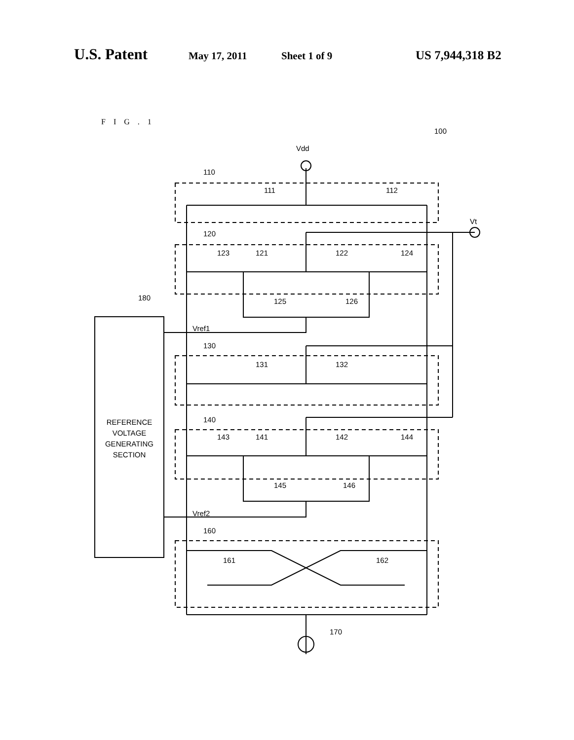U.S. Patent May 17, 2011 Sheet 1 of 9 US 7,944,318 B2
F I G . 1
Vdd
100
110
111
112
Vt
120
123
121
122
124
180
125
126
Vref1
130
131
132
140
143
141
142
144
145
146
Vref2
160
161
162
170
REFERENCE
VOLTAGE
GENERATING
SECTION